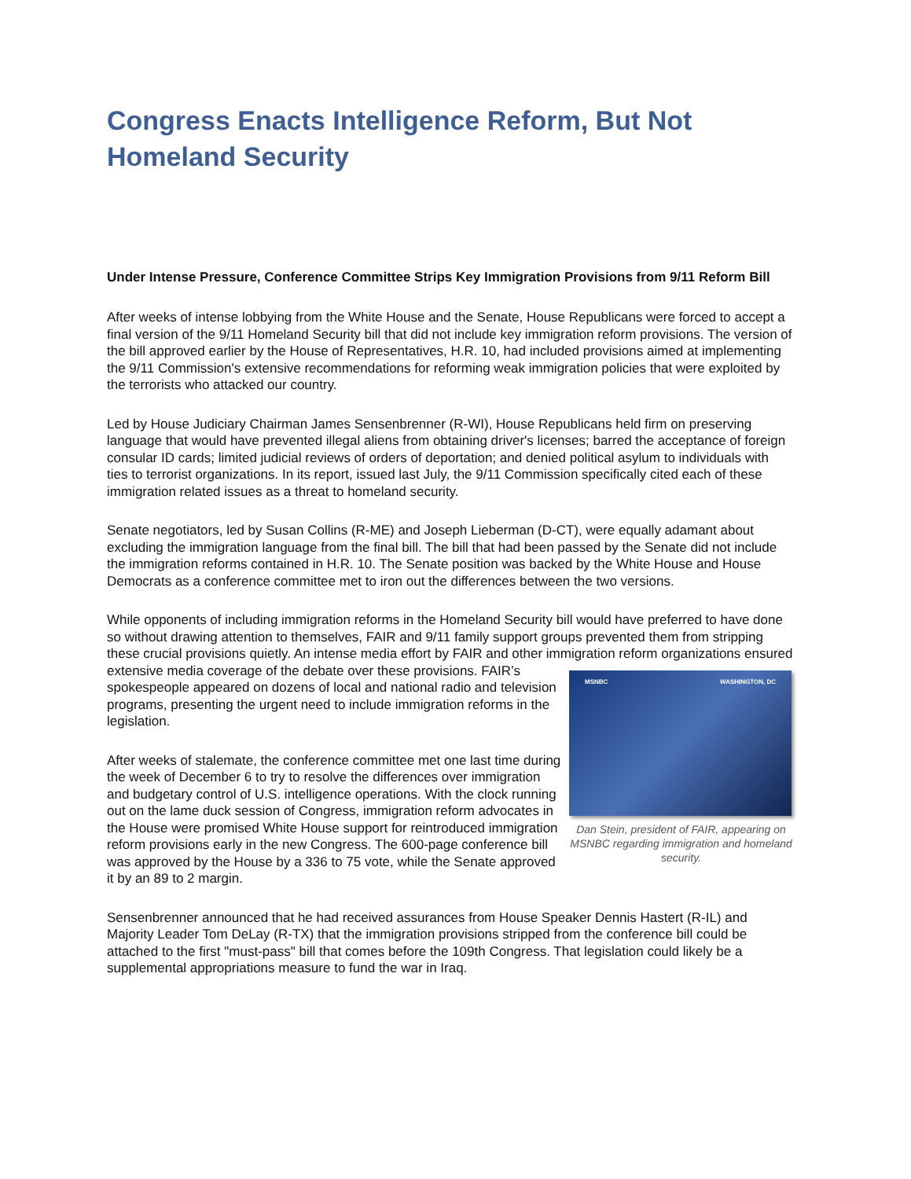Congress Enacts Intelligence Reform, But Not Homeland Security
Under Intense Pressure, Conference Committee Strips Key Immigration Provisions from 9/11 Reform Bill
After weeks of intense lobbying from the White House and the Senate, House Republicans were forced to accept a final version of the 9/11 Homeland Security bill that did not include key immigration reform provisions. The version of the bill approved earlier by the House of Representatives, H.R. 10, had included provisions aimed at implementing the 9/11 Commission's extensive recommendations for reforming weak immigration policies that were exploited by the terrorists who attacked our country.
Led by House Judiciary Chairman James Sensenbrenner (R-WI), House Republicans held firm on preserving language that would have prevented illegal aliens from obtaining driver's licenses; barred the acceptance of foreign consular ID cards; limited judicial reviews of orders of deportation; and denied political asylum to individuals with ties to terrorist organizations. In its report, issued last July, the 9/11 Commission specifically cited each of these immigration related issues as a threat to homeland security.
Senate negotiators, led by Susan Collins (R-ME) and Joseph Lieberman (D-CT), were equally adamant about excluding the immigration language from the final bill. The bill that had been passed by the Senate did not include the immigration reforms contained in H.R. 10. The Senate position was backed by the White House and House Democrats as a conference committee met to iron out the differences between the two versions.
While opponents of including immigration reforms in the Homeland Security bill would have preferred to have done so without drawing attention to themselves, FAIR and 9/11 family support groups prevented them from stripping these crucial provisions quietly. An intense media effort by FAIR and other immigration reform organizations ensured extensive media coverage of the debate over these provisions. MSNBC WASHINGTON, DC
Dan Stein, president of FAIR, appearing on MSNBC regarding immigration and homeland security. FAIR’s spokespeople appeared on dozens of local and national radio and television programs, presenting the urgent need to include immigration reforms in the legislation.
After weeks of stalemate, the conference committee met one last time during the week of December 6 to try to resolve the differences over immigration and budgetary control of U.S. intelligence operations. With the clock running out on the lame duck session of Congress, immigration reform advocates in the House were promised White House support for reintroduced immigration reform provisions early in the new Congress. The 600-page conference bill was approved by the House by a 336 to 75 vote, while the Senate approved it by an 89 to 2 margin.
Sensenbrenner announced that he had received assurances from House Speaker Dennis Hastert (R-IL) and Majority Leader Tom DeLay (R-TX) that the immigration provisions stripped from the conference bill could be attached to the first "must-pass" bill that comes before the 109th Congress. That legislation could likely be a supplemental appropriations measure to fund the war in Iraq.